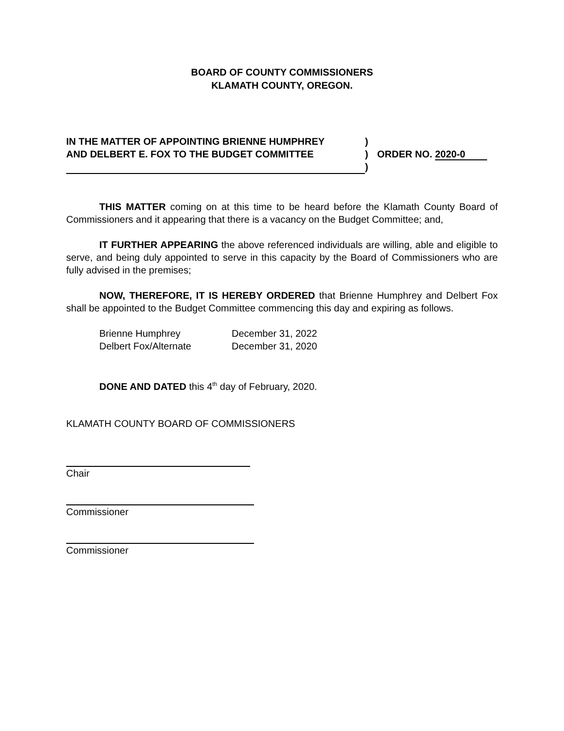BOARD OF COUNTY COMMISSIONERS
KLAMATH COUNTY, OREGON.
| IN THE MATTER OF APPOINTING BRIENNE HUMPHREY | ) | |
| AND DELBERT E. FOX TO THE BUDGET COMMITTEE | ) | ORDER NO. 2020-0 |
| | ) | |
THIS MATTER coming on at this time to be heard before the Klamath County Board of Commissioners and it appearing that there is a vacancy on the Budget Committee; and,
IT FURTHER APPEARING the above referenced individuals are willing, able and eligible to serve, and being duly appointed to serve in this capacity by the Board of Commissioners who are fully advised in the premises;
NOW, THEREFORE, IT IS HEREBY ORDERED that Brienne Humphrey and Delbert Fox shall be appointed to the Budget Committee commencing this day and expiring as follows.
Brienne Humphrey December 31, 2022
Delbert Fox/Alternate December 31, 2020
DONE AND DATED this 4<sup>th</sup> day of February, 2020.
KLAMATH COUNTY BOARD OF COMMISSIONERS
Chair
Commissioner
Commissioner